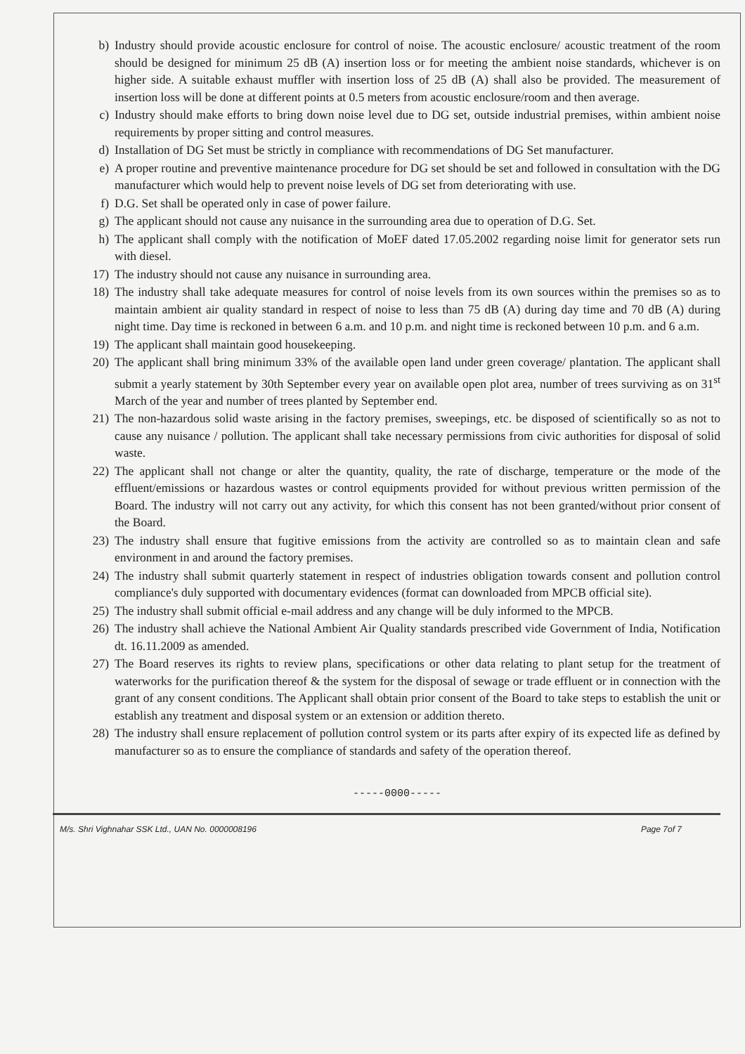b) Industry should provide acoustic enclosure for control of noise. The acoustic enclosure/ acoustic treatment of the room should be designed for minimum 25 dB (A) insertion loss or for meeting the ambient noise standards, whichever is on higher side. A suitable exhaust muffler with insertion loss of 25 dB (A) shall also be provided. The measurement of insertion loss will be done at different points at 0.5 meters from acoustic enclosure/room and then average.
c) Industry should make efforts to bring down noise level due to DG set, outside industrial premises, within ambient noise requirements by proper sitting and control measures.
d) Installation of DG Set must be strictly in compliance with recommendations of DG Set manufacturer.
e) A proper routine and preventive maintenance procedure for DG set should be set and followed in consultation with the DG manufacturer which would help to prevent noise levels of DG set from deteriorating with use.
f) D.G. Set shall be operated only in case of power failure.
g) The applicant should not cause any nuisance in the surrounding area due to operation of D.G. Set.
h) The applicant shall comply with the notification of MoEF dated 17.05.2002 regarding noise limit for generator sets run with diesel.
17) The industry should not cause any nuisance in surrounding area.
18) The industry shall take adequate measures for control of noise levels from its own sources within the premises so as to maintain ambient air quality standard in respect of noise to less than 75 dB (A) during day time and 70 dB (A) during night time. Day time is reckoned in between 6 a.m. and 10 p.m. and night time is reckoned between 10 p.m. and 6 a.m.
19) The applicant shall maintain good housekeeping.
20) The applicant shall bring minimum 33% of the available open land under green coverage/ plantation. The applicant shall submit a yearly statement by 30th September every year on available open plot area, number of trees surviving as on 31<sup>st</sup> March of the year and number of trees planted by September end.
21) The non-hazardous solid waste arising in the factory premises, sweepings, etc. be disposed of scientifically so as not to cause any nuisance / pollution. The applicant shall take necessary permissions from civic authorities for disposal of solid waste.
22) The applicant shall not change or alter the quantity, quality, the rate of discharge, temperature or the mode of the effluent/emissions or hazardous wastes or control equipments provided for without previous written permission of the Board. The industry will not carry out any activity, for which this consent has not been granted/without prior consent of the Board.
23) The industry shall ensure that fugitive emissions from the activity are controlled so as to maintain clean and safe environment in and around the factory premises.
24) The industry shall submit quarterly statement in respect of industries obligation towards consent and pollution control compliance's duly supported with documentary evidences (format can downloaded from MPCB official site).
25) The industry shall submit official e-mail address and any change will be duly informed to the MPCB.
26) The industry shall achieve the National Ambient Air Quality standards prescribed vide Government of India, Notification dt. 16.11.2009 as amended.
27) The Board reserves its rights to review plans, specifications or other data relating to plant setup for the treatment of waterworks for the purification thereof & the system for the disposal of sewage or trade effluent or in connection with the grant of any consent conditions. The Applicant shall obtain prior consent of the Board to take steps to establish the unit or establish any treatment and disposal system or an extension or addition thereto.
28) The industry shall ensure replacement of pollution control system or its parts after expiry of its expected life as defined by manufacturer so as to ensure the compliance of standards and safety of the operation thereof.
-----0000-----
M/s. Shri Vighnahar SSK Ltd., UAN No. 0000008196 Page 7of 7